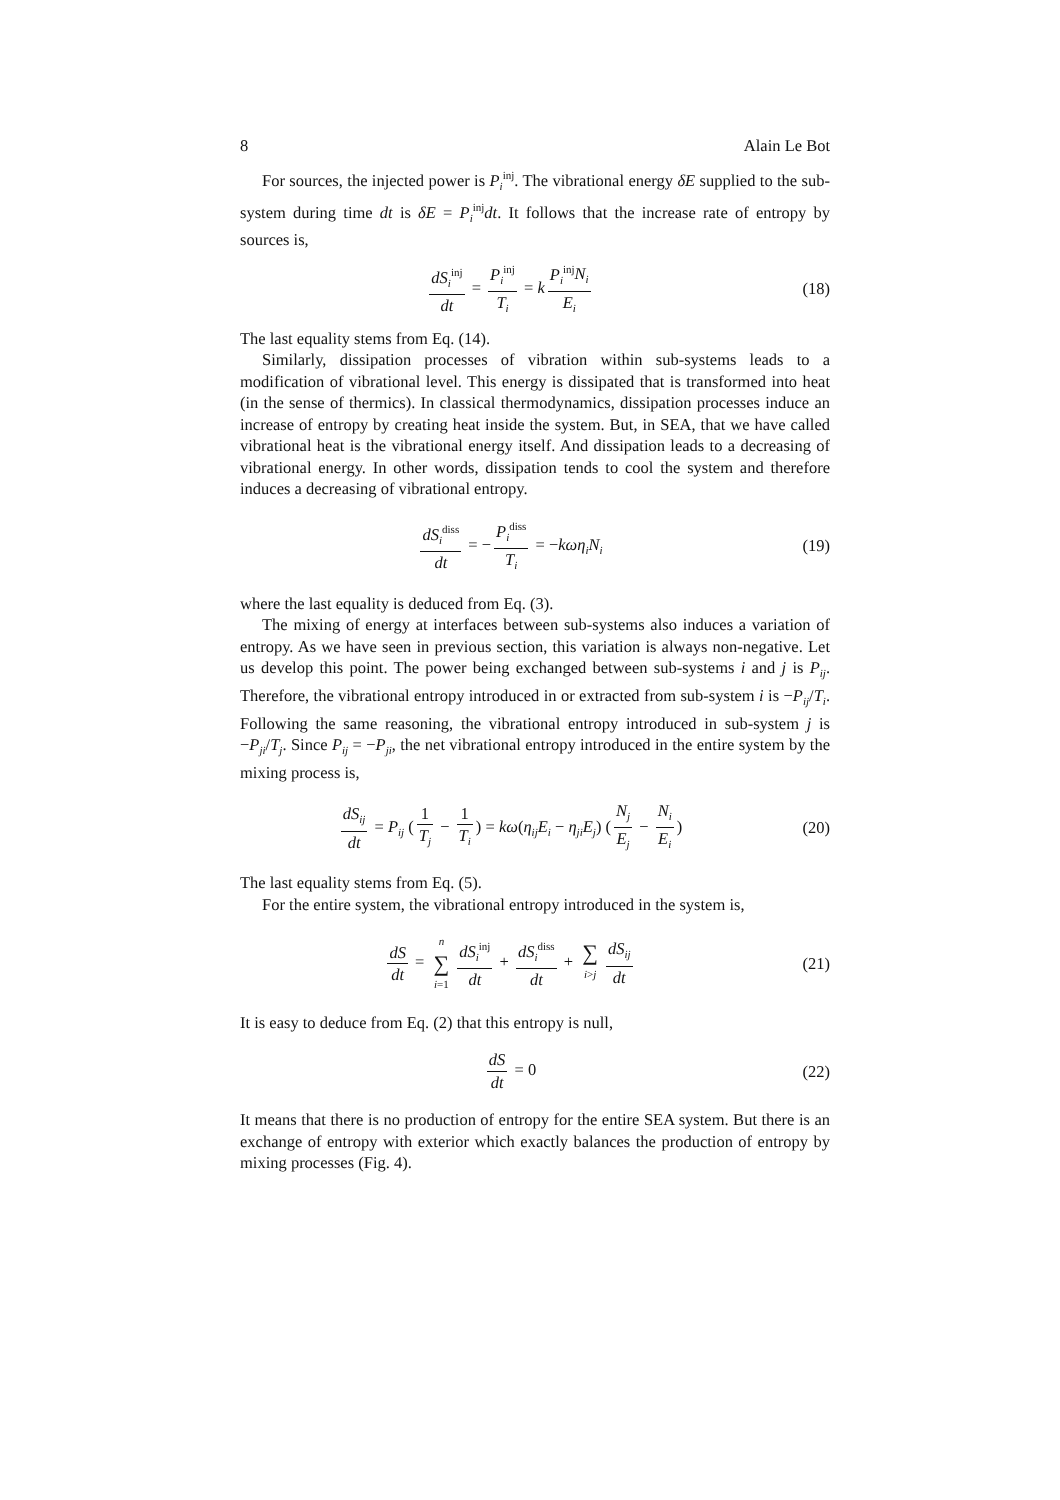8 Alain Le Bot
For sources, the injected power is P<sub>i</sub><sup>inj</sup>. The vibrational energy δE supplied to the sub-system during time dt is δE = P<sub>i</sub><sup>inj</sup>dt. It follows that the increase rate of entropy by sources is,
dS<sub>i</sub><sup>inj</sup> dt = P<sub>i</sub><sup>inj</sup> T<sub>i</sub> = k P<sub>i</sub><sup>inj</sup>N<sub>i</sub> E<sub>i</sub>
(18)
The last equality stems from Eq. (14).
Similarly, dissipation processes of vibration within sub-systems leads to a modification of vibrational level. This energy is dissipated that is transformed into heat (in the sense of thermics). In classical thermodynamics, dissipation processes induce an increase of entropy by creating heat inside the system. But, in SEA, that we have called vibrational heat is the vibrational energy itself. And dissipation leads to a decreasing of vibrational energy. In other words, dissipation tends to cool the system and therefore induces a decreasing of vibrational entropy.
dS<sub>i</sub><sup>diss</sup> dt = − P<sub>i</sub><sup>diss</sup> T<sub>i</sub> = −kωη<sub>i</sub>N<sub>i</sub>
(19)
where the last equality is deduced from Eq. (3).
The mixing of energy at interfaces between sub-systems also induces a variation of entropy. As we have seen in previous section, this variation is always non-negative. Let us develop this point. The power being exchanged between sub-systems i and j is P<sub>ij</sub>. Therefore, the vibrational entropy introduced in or extracted from sub-system i is −P<sub>ij</sub>/T<sub>i</sub>. Following the same reasoning, the vibrational entropy introduced in sub-system j is −P<sub>ji</sub>/T<sub>j</sub>. Since P<sub>ij</sub> = −P<sub>ji</sub>, the net vibrational entropy introduced in the entire system by the mixing process is,
dS<sub>ij</sub> dt = P<sub>ij</sub> (1 T<sub>j</sub> − 1 T<sub>i</sub>) = kω(η<sub>ij</sub>E<sub>i</sub> − η<sub>ji</sub>E<sub>j</sub>) (N<sub>j</sub> E<sub>j</sub> − N<sub>i</sub> E<sub>i</sub>)
(20)
The last equality stems from Eq. (5).
For the entire system, the vibrational entropy introduced in the system is,
dS dt = n ∑ i=1 dS<sub>i</sub><sup>inj</sup> dt + dS<sub>i</sub><sup>diss</sup> dt + ∑ i>j dS<sub>ij</sub> dt
(21)
It is easy to deduce from Eq. (2) that this entropy is null,
dS dt = 0 (22)
It means that there is no production of entropy for the entire SEA system. But there is an exchange of entropy with exterior which exactly balances the production of entropy by mixing processes (Fig. 4).